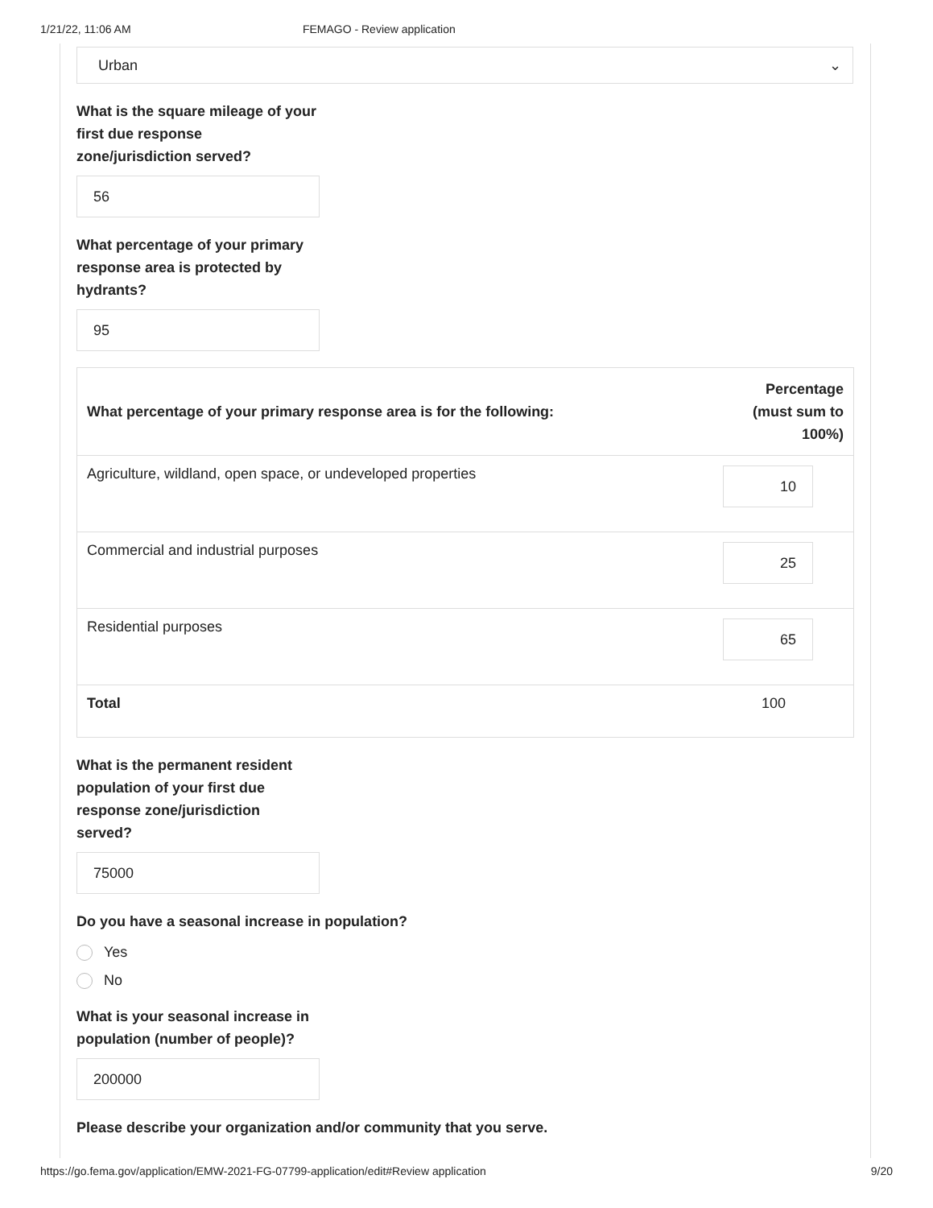1/21/22, 11:06 AM FEMAGO - Review application
Urban ⌄
What is the square mileage of your first due response zone/jurisdiction served?
56
What percentage of your primary response area is protected by hydrants?
95
| What percentage of your primary response area is for the following: | Percentage (must sum to 100%) |
| --- | --- |
| Agriculture, wildland, open space, or undeveloped properties | 10 |
| Commercial and industrial purposes | 25 |
| Residential purposes | 65 |
| Total | 100 |
What is the permanent resident population of your first due response zone/jurisdiction served?
75000
Do you have a seasonal increase in population?
Yes
No
What is your seasonal increase in population (number of people)?
200000
Please describe your organization and/or community that you serve.
https://go.fema.gov/application/EMW-2021-FG-07799-application/edit#Review application 9/20